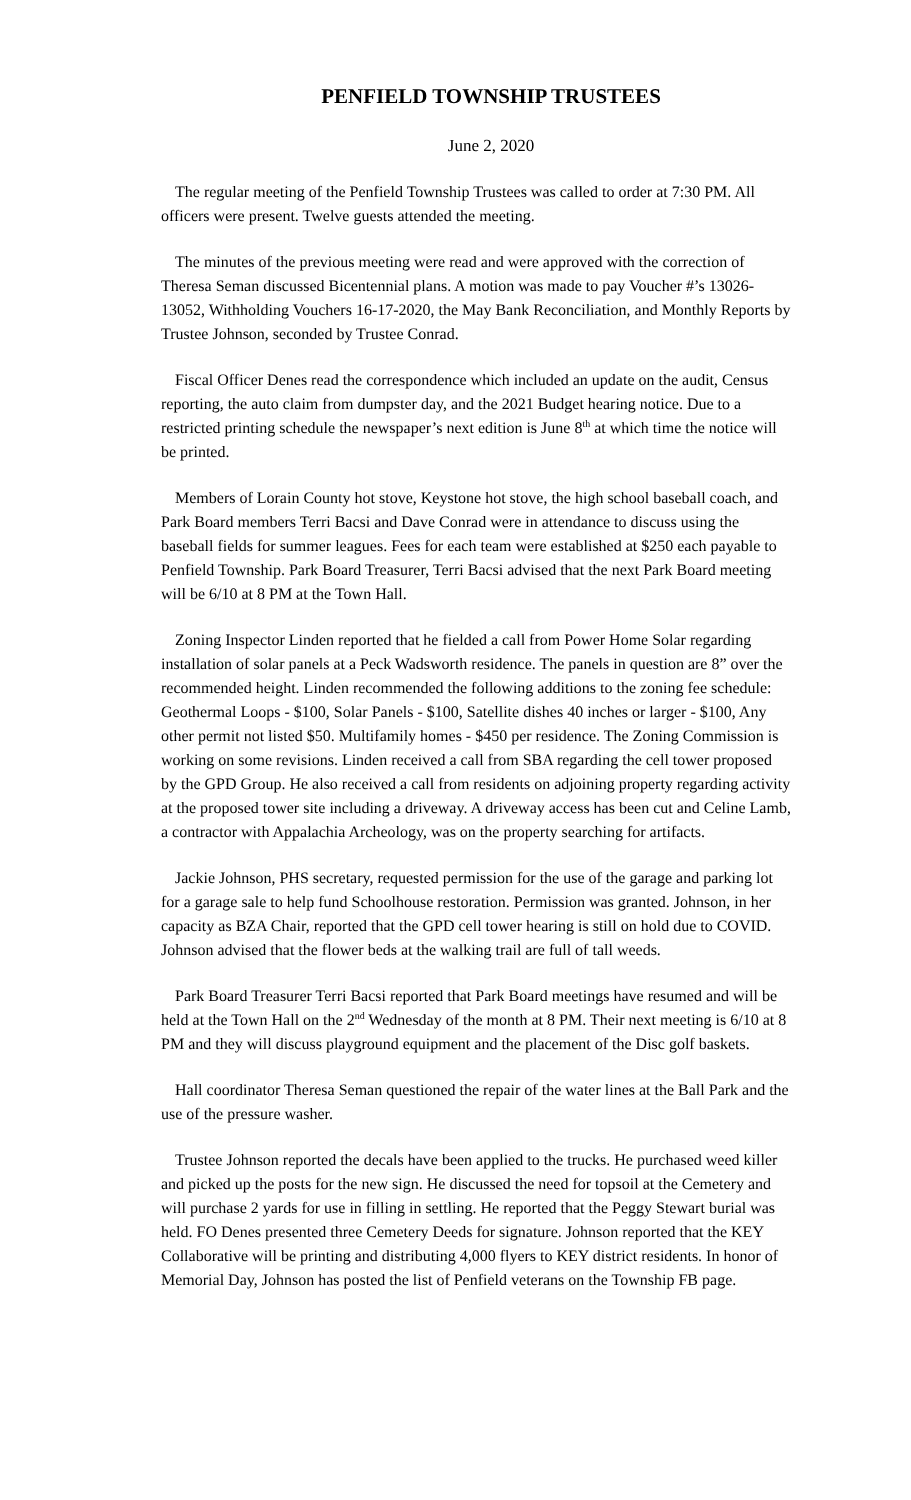PENFIELD TOWNSHIP TRUSTEES
June 2, 2020
The regular meeting of the Penfield Township Trustees was called to order at 7:30 PM. All officers were present. Twelve guests attended the meeting.
The minutes of the previous meeting were read and were approved with the correction of Theresa Seman discussed Bicentennial plans. A motion was made to pay Voucher #’s 13026-13052, Withholding Vouchers 16-17-2020, the May Bank Reconciliation, and Monthly Reports by Trustee Johnson, seconded by Trustee Conrad.
Fiscal Officer Denes read the correspondence which included an update on the audit, Census reporting, the auto claim from dumpster day, and the 2021 Budget hearing notice. Due to a restricted printing schedule the newspaper’s next edition is June 8<sup>th</sup> at which time the notice will be printed.
Members of Lorain County hot stove, Keystone hot stove, the high school baseball coach, and Park Board members Terri Bacsi and Dave Conrad were in attendance to discuss using the baseball fields for summer leagues. Fees for each team were established at $250 each payable to Penfield Township. Park Board Treasurer, Terri Bacsi advised that the next Park Board meeting will be 6/10 at 8 PM at the Town Hall.
Zoning Inspector Linden reported that he fielded a call from Power Home Solar regarding installation of solar panels at a Peck Wadsworth residence. The panels in question are 8” over the recommended height. Linden recommended the following additions to the zoning fee schedule: Geothermal Loops - $100, Solar Panels - $100, Satellite dishes 40 inches or larger - $100, Any other permit not listed $50. Multifamily homes - $450 per residence. The Zoning Commission is working on some revisions. Linden received a call from SBA regarding the cell tower proposed by the GPD Group. He also received a call from residents on adjoining property regarding activity at the proposed tower site including a driveway. A driveway access has been cut and Celine Lamb, a contractor with Appalachia Archeology, was on the property searching for artifacts.
Jackie Johnson, PHS secretary, requested permission for the use of the garage and parking lot for a garage sale to help fund Schoolhouse restoration. Permission was granted. Johnson, in her capacity as BZA Chair, reported that the GPD cell tower hearing is still on hold due to COVID. Johnson advised that the flower beds at the walking trail are full of tall weeds.
Park Board Treasurer Terri Bacsi reported that Park Board meetings have resumed and will be held at the Town Hall on the 2<sup>nd</sup> Wednesday of the month at 8 PM. Their next meeting is 6/10 at 8 PM and they will discuss playground equipment and the placement of the Disc golf baskets.
Hall coordinator Theresa Seman questioned the repair of the water lines at the Ball Park and the use of the pressure washer.
Trustee Johnson reported the decals have been applied to the trucks. He purchased weed killer and picked up the posts for the new sign. He discussed the need for topsoil at the Cemetery and will purchase 2 yards for use in filling in settling. He reported that the Peggy Stewart burial was held. FO Denes presented three Cemetery Deeds for signature. Johnson reported that the KEY Collaborative will be printing and distributing 4,000 flyers to KEY district residents. In honor of Memorial Day, Johnson has posted the list of Penfield veterans on the Township FB page.